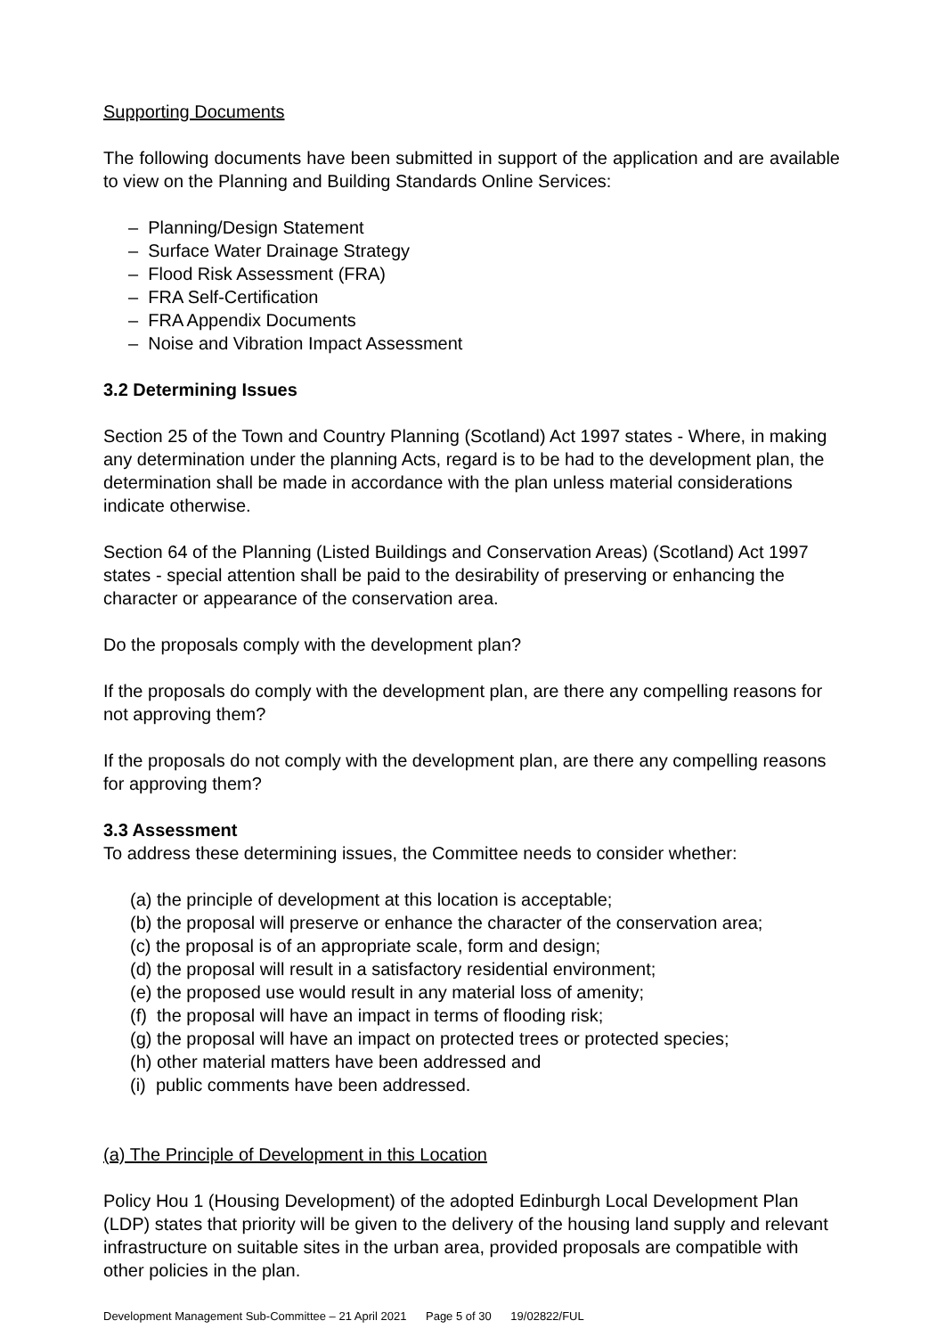Supporting Documents
The following documents have been submitted in support of the application and are available to view on the Planning and Building Standards Online Services:
– Planning/Design Statement
– Surface Water Drainage Strategy
– Flood Risk Assessment (FRA)
– FRA Self-Certification
– FRA Appendix Documents
– Noise and Vibration Impact Assessment
3.2 Determining Issues
Section 25 of the Town and Country Planning (Scotland) Act 1997 states - Where, in making any determination under the planning Acts, regard is to be had to the development plan, the determination shall be made in accordance with the plan unless material considerations indicate otherwise.
Section 64 of the Planning (Listed Buildings and Conservation Areas) (Scotland) Act 1997 states - special attention shall be paid to the desirability of preserving or enhancing the character or appearance of the conservation area.
Do the proposals comply with the development plan?
If the proposals do comply with the development plan, are there any compelling reasons for not approving them?
If the proposals do not comply with the development plan, are there any compelling reasons for approving them?
3.3 Assessment
To address these determining issues, the Committee needs to consider whether:
(a) the principle of development at this location is acceptable;
(b) the proposal will preserve or enhance the character of the conservation area;
(c) the proposal is of an appropriate scale, form and design;
(d) the proposal will result in a satisfactory residential environment;
(e) the proposed use would result in any material loss of amenity;
(f) the proposal will have an impact in terms of flooding risk;
(g) the proposal will have an impact on protected trees or protected species;
(h) other material matters have been addressed and
(i) public comments have been addressed.
(a) The Principle of Development in this Location
Policy Hou 1 (Housing Development) of the adopted Edinburgh Local Development Plan (LDP) states that priority will be given to the delivery of the housing land supply and relevant infrastructure on suitable sites in the urban area, provided proposals are compatible with other policies in the plan.
Development Management Sub-Committee – 21 April 2021 Page 5 of 30 19/02822/FUL